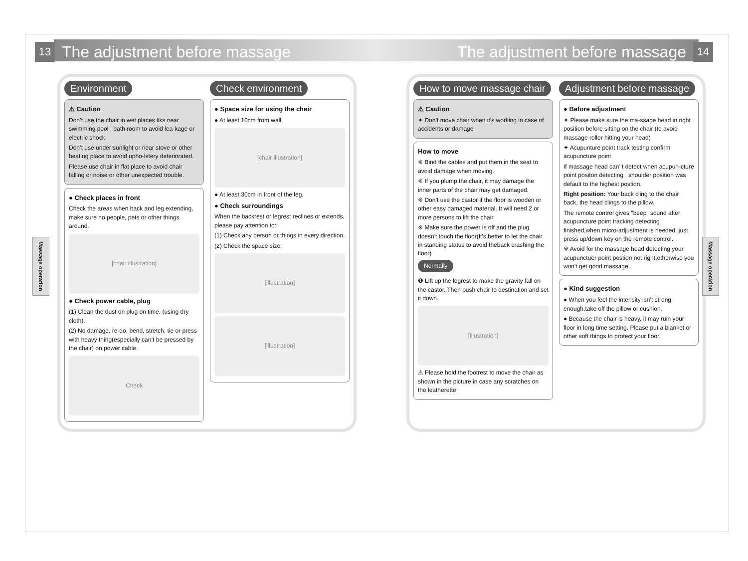13 The adjustment before massage
The adjustment before massage 14
Massage operation
Massage operation
Environment
⚠ Caution
Don’t use the chair in wet places liks near swimming pool , bath room to avoid lea-kage or electric shock.
Don’t use under sunlight or near stove or other heating place to avoid upho-lstery deteriorated.
Please use chair in flat place to avoid chair falling or noise or other unexpected trouble.
● Check places in front
Check the areas when back and leg extending, make sure no people, pets or other things around.
[chair illustration]
● Check power cable, plug
(1) Clean the dust on plug on time. (using dry cloth).
(2) No damage, re-do, bend, stretch, tie or press with heavy thing(especially can’t be pressed by the chair) on power cable.
Check
Check environment
● Space size for using the chair
● At least 10cm from wall.
[chair illustration]
● At least 30cm in front of the leg.
● Check surroundings
When the backrest or legrest reclines or extends, please pay attention to:
(1) Check any person or things in every direction.
(2) Check the space size.
[illustration]
[illustration]
How to move massage chair
⚠ Caution
✦ Don’t move chair when it’s working in case of accidents or damage
How to move
※ Bind the cables and put them in the seat to avoid damage when moving.
※ If you plump the chair, it may damage the inner parts of the chair may get damaged.
※ Don’t use the castor if the floor is wooden or other easy damaged material. It will need 2 or more persons to lift the chair.
※ Make sure the power is off and the plug doesn't touch the floor(It’s better to let the chair in standing status to avoid theback crashing the floor)
Normally
❶ Lift up the legrest to make the gravity fall on the castor. Then push chair to destination and set it down.
[illustration]
⚠ Please hold the footrest to move the chair as shown in the picture in case any scratches on the leatherette
Adjustment before massage
● Before adjustment
✦ Please make sure the ma-ssage head in right position before sitting on the chair (to avoid massage roller hitting your head)
✦ Acupunture point track testing confirm acupuncture point
If massage head can’ t detect when acupun-cture point positon detecting , shoulder position was default to the highest postion.
Right position: Your back cling to the chair back, the head clings to the pillow.
The remote control gives "beep" sound after acupuncture point tracking detecting finished,when micro-adjustment is needed, just press up/down key on the remote control.
※ Avoid for the massage head detecting your acupunctuer point postion not right,otherwise you won't get good massage.
● Kind suggestion
● When you feel the intensity isn’t strong enough,take off the pillow or cushion.
● Because the chair is heavy, it may ruin your floor in long time setting. Please put a blanket or other soft things to protect your floor.